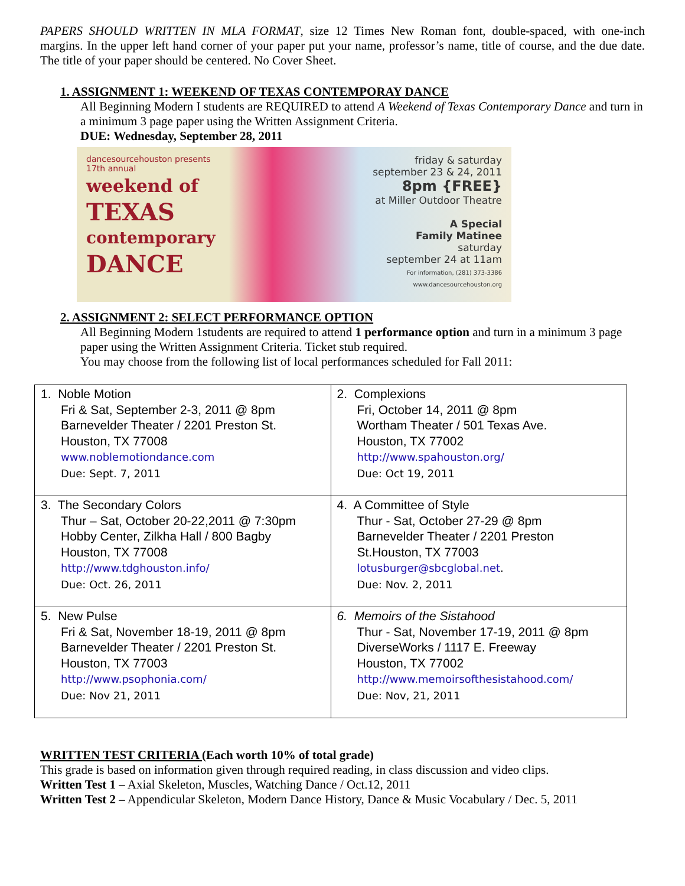PAPERS SHOULD WRITTEN IN MLA FORMAT, size 12 Times New Roman font, double-spaced, with one-inch margins. In the upper left hand corner of your paper put your name, professor’s name, title of course, and the due date. The title of your paper should be centered. No Cover Sheet.
1. ASSIGNMENT 1: WEEKEND OF TEXAS CONTEMPORAY DANCE
All Beginning Modern I students are REQUIRED to attend A Weekend of Texas Contemporary Dance and turn in a minimum 3 page paper using the Written Assignment Criteria.
DUE: Wednesday, September 28, 2011
dancesourcehouston presents
17th annual
weekend of
TEXAS
contemporary
DANCE
friday & saturday
september 23 & 24, 2011
8pm {FREE}
at Miller Outdoor Theatre
A Special
Family Matinee
saturday
september 24 at 11am
For information, (281) 373-3386
www.dancesourcehouston.org
2. ASSIGNMENT 2: SELECT PERFORMANCE OPTION
All Beginning Modern 1students are required to attend 1 performance option and turn in a minimum 3 page paper using the Written Assignment Criteria. Ticket stub required.
You may choose from the following list of local performances scheduled for Fall 2011:
| 1. Noble Motion Fri & Sat, September 2-3, 2011 @ 8pm Barnevelder Theater / 2201 Preston St. Houston, TX 77008 www.noblemotiondance.com Due: Sept. 7, 2011 | 2. Complexions Fri, October 14, 2011 @ 8pm Wortham Theater / 501 Texas Ave. Houston, TX 77002 http://www.spahouston.org/ Due: Oct 19, 2011 |
| 3. The Secondary Colors Thur – Sat, October 20-22,2011 @ 7:30pm Hobby Center, Zilkha Hall / 800 Bagby Houston, TX 77008 http://www.tdghouston.info/ Due: Oct. 26, 2011 | 4. A Committee of Style Thur - Sat, October 27-29 @ 8pm Barnevelder Theater / 2201 Preston St.Houston, TX 77003 lotusburger@sbcglobal.net . Due: Nov. 2, 2011 |
| 5. New Pulse Fri & Sat, November 18-19, 2011 @ 8pm Barnevelder Theater / 2201 Preston St. Houston, TX 77003 http://www.psophonia.com/ Due: Nov 21, 2011 | 6. Memoirs of the Sistahood Thur - Sat, November 17-19, 2011 @ 8pm DiverseWorks / 1117 E. Freeway Houston, TX 77002 http://www.memoirsofthesistahood.com/ Due: Nov, 21, 2011 |
WRITTEN TEST CRITERIA (Each worth 10% of total grade)
This grade is based on information given through required reading, in class discussion and video clips.
Written Test 1 – Axial Skeleton, Muscles, Watching Dance / Oct.12, 2011
Written Test 2 – Appendicular Skeleton, Modern Dance History, Dance & Music Vocabulary / Dec. 5, 2011